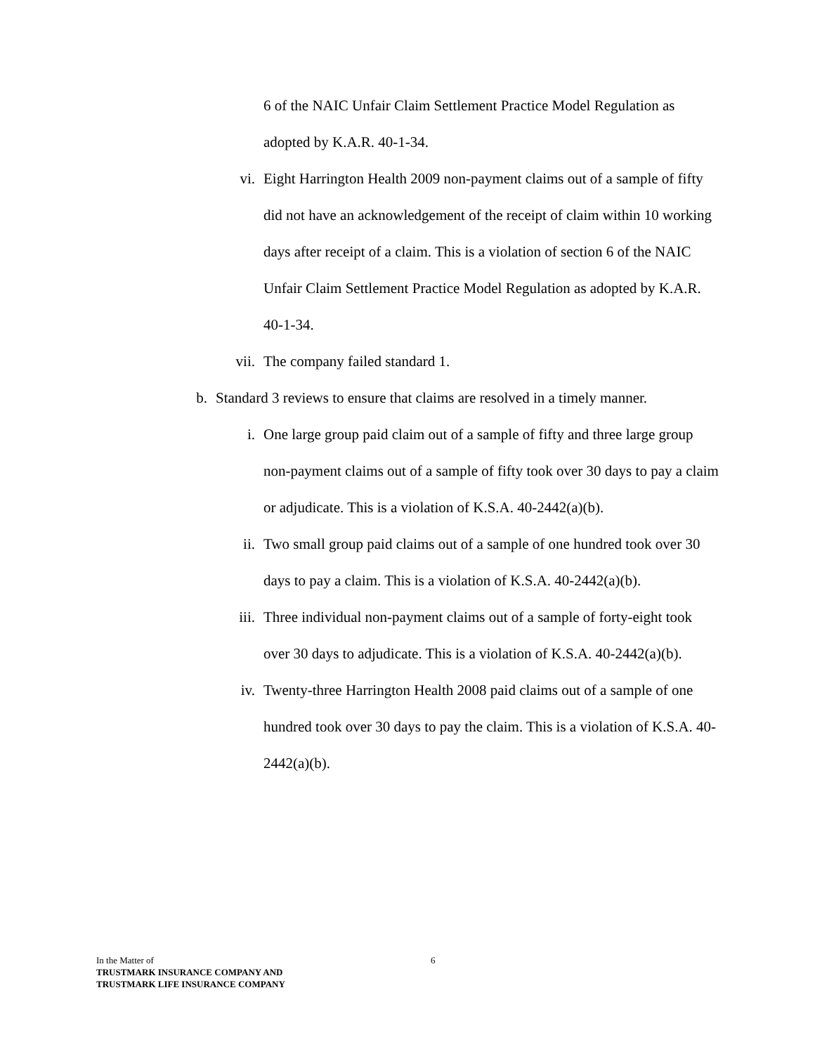6 of the NAIC Unfair Claim Settlement Practice Model Regulation as adopted by K.A.R. 40-1-34.
vi. Eight Harrington Health 2009 non-payment claims out of a sample of fifty did not have an acknowledgement of the receipt of claim within 10 working days after receipt of a claim. This is a violation of section 6 of the NAIC Unfair Claim Settlement Practice Model Regulation as adopted by K.A.R. 40-1-34.
vii. The company failed standard 1.
b. Standard 3 reviews to ensure that claims are resolved in a timely manner.
i. One large group paid claim out of a sample of fifty and three large group non-payment claims out of a sample of fifty took over 30 days to pay a claim or adjudicate. This is a violation of K.S.A. 40-2442(a)(b).
ii. Two small group paid claims out of a sample of one hundred took over 30 days to pay a claim. This is a violation of K.S.A. 40-2442(a)(b).
iii. Three individual non-payment claims out of a sample of forty-eight took over 30 days to adjudicate. This is a violation of K.S.A. 40-2442(a)(b).
iv. Twenty-three Harrington Health 2008 paid claims out of a sample of one hundred took over 30 days to pay the claim. This is a violation of K.S.A. 40-2442(a)(b).
In the Matter of 6
TRUSTMARK INSURANCE COMPANY AND
TRUSTMARK LIFE INSURANCE COMPANY